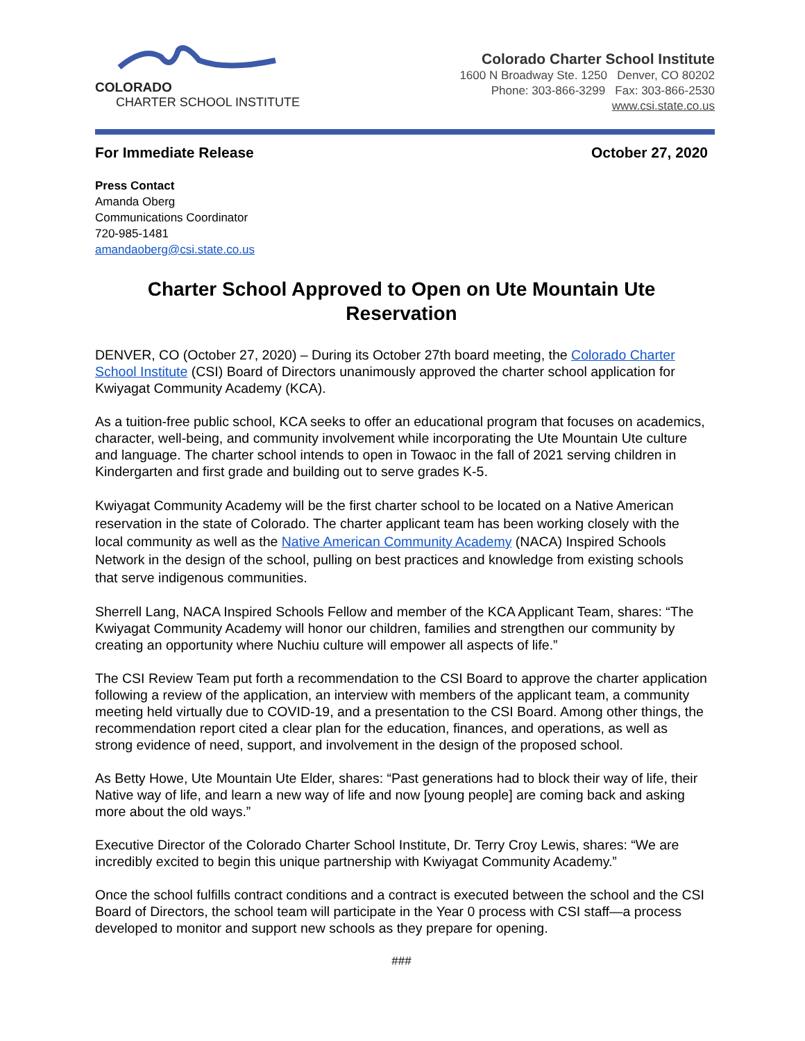COLORADO
CHARTER SCHOOL INSTITUTE
Colorado Charter School Institute
1600 N Broadway Ste. 1250 Denver, CO 80202
Phone: 303-866-3299 Fax: 303-866-2530
www.csi.state.co.us
For Immediate Release October 27, 2020
Press Contact
Amanda Oberg
Communications Coordinator
720-985-1481
amandaoberg@csi.state.co.us
Charter School Approved to Open on Ute Mountain Ute Reservation
DENVER, CO (October 27, 2020) – During its October 27th board meeting, the Colorado Charter School Institute (CSI) Board of Directors unanimously approved the charter school application for Kwiyagat Community Academy (KCA).
As a tuition-free public school, KCA seeks to offer an educational program that focuses on academics, character, well-being, and community involvement while incorporating the Ute Mountain Ute culture and language. The charter school intends to open in Towaoc in the fall of 2021 serving children in Kindergarten and first grade and building out to serve grades K-5.
Kwiyagat Community Academy will be the first charter school to be located on a Native American reservation in the state of Colorado. The charter applicant team has been working closely with the local community as well as the Native American Community Academy (NACA) Inspired Schools Network in the design of the school, pulling on best practices and knowledge from existing schools that serve indigenous communities.
Sherrell Lang, NACA Inspired Schools Fellow and member of the KCA Applicant Team, shares: “The Kwiyagat Community Academy will honor our children, families and strengthen our community by creating an opportunity where Nuchiu culture will empower all aspects of life.”
The CSI Review Team put forth a recommendation to the CSI Board to approve the charter application following a review of the application, an interview with members of the applicant team, a community meeting held virtually due to COVID-19, and a presentation to the CSI Board. Among other things, the recommendation report cited a clear plan for the education, finances, and operations, as well as strong evidence of need, support, and involvement in the design of the proposed school.
As Betty Howe, Ute Mountain Ute Elder, shares: “Past generations had to block their way of life, their Native way of life, and learn a new way of life and now [young people] are coming back and asking more about the old ways.”
Executive Director of the Colorado Charter School Institute, Dr. Terry Croy Lewis, shares: “We are incredibly excited to begin this unique partnership with Kwiyagat Community Academy.”
Once the school fulfills contract conditions and a contract is executed between the school and the CSI Board of Directors, the school team will participate in the Year 0 process with CSI staff—a process developed to monitor and support new schools as they prepare for opening.
###